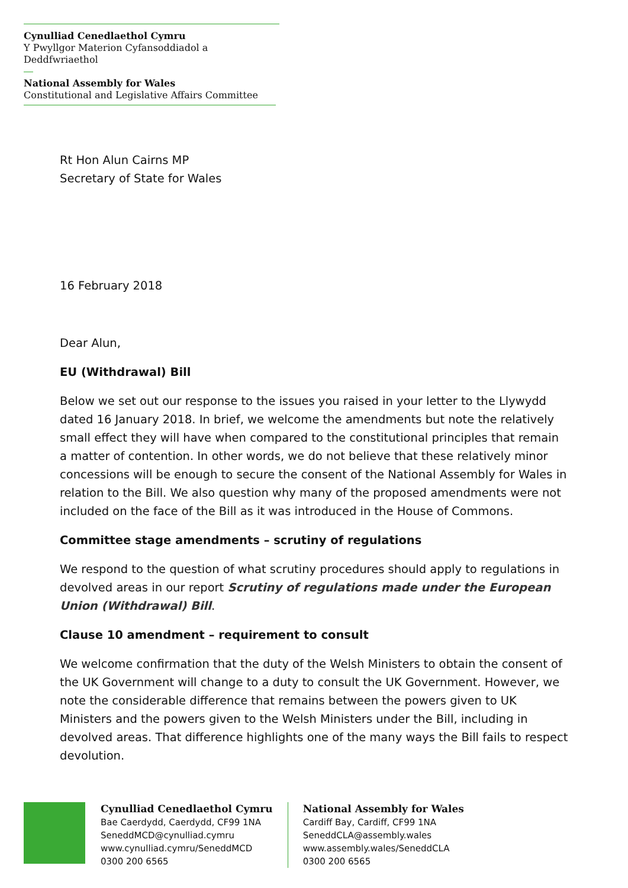Cynulliad Cenedlaethol Cymru
Y Pwyllgor Materion Cyfansoddiadol a Deddfwriaethol
National Assembly for Wales
Constitutional and Legislative Affairs Committee
Rt Hon Alun Cairns MP
Secretary of State for Wales
16 February 2018
Dear Alun,
EU (Withdrawal) Bill
Below we set out our response to the issues you raised in your letter to the Llywydd dated 16 January 2018. In brief, we welcome the amendments but note the relatively small effect they will have when compared to the constitutional principles that remain a matter of contention. In other words, we do not believe that these relatively minor concessions will be enough to secure the consent of the National Assembly for Wales in relation to the Bill. We also question why many of the proposed amendments were not included on the face of the Bill as it was introduced in the House of Commons.
Committee stage amendments – scrutiny of regulations
We respond to the question of what scrutiny procedures should apply to regulations in devolved areas in our report Scrutiny of regulations made under the European Union (Withdrawal) Bill.
Clause 10 amendment – requirement to consult
We welcome confirmation that the duty of the Welsh Ministers to obtain the consent of the UK Government will change to a duty to consult the UK Government. However, we note the considerable difference that remains between the powers given to UK Ministers and the powers given to the Welsh Ministers under the Bill, including in devolved areas. That difference highlights one of the many ways the Bill fails to respect devolution.
Cynulliad Cenedlaethol Cymru
Bae Caerdydd, Caerdydd, CF99 1NA
SeneddMCD@cynulliad.cymru
www.cynulliad.cymru/SeneddMCD
0300 200 6565
National Assembly for Wales
Cardiff Bay, Cardiff, CF99 1NA
SeneddCLA@assembly.wales
www.assembly.wales/SeneddCLA
0300 200 6565